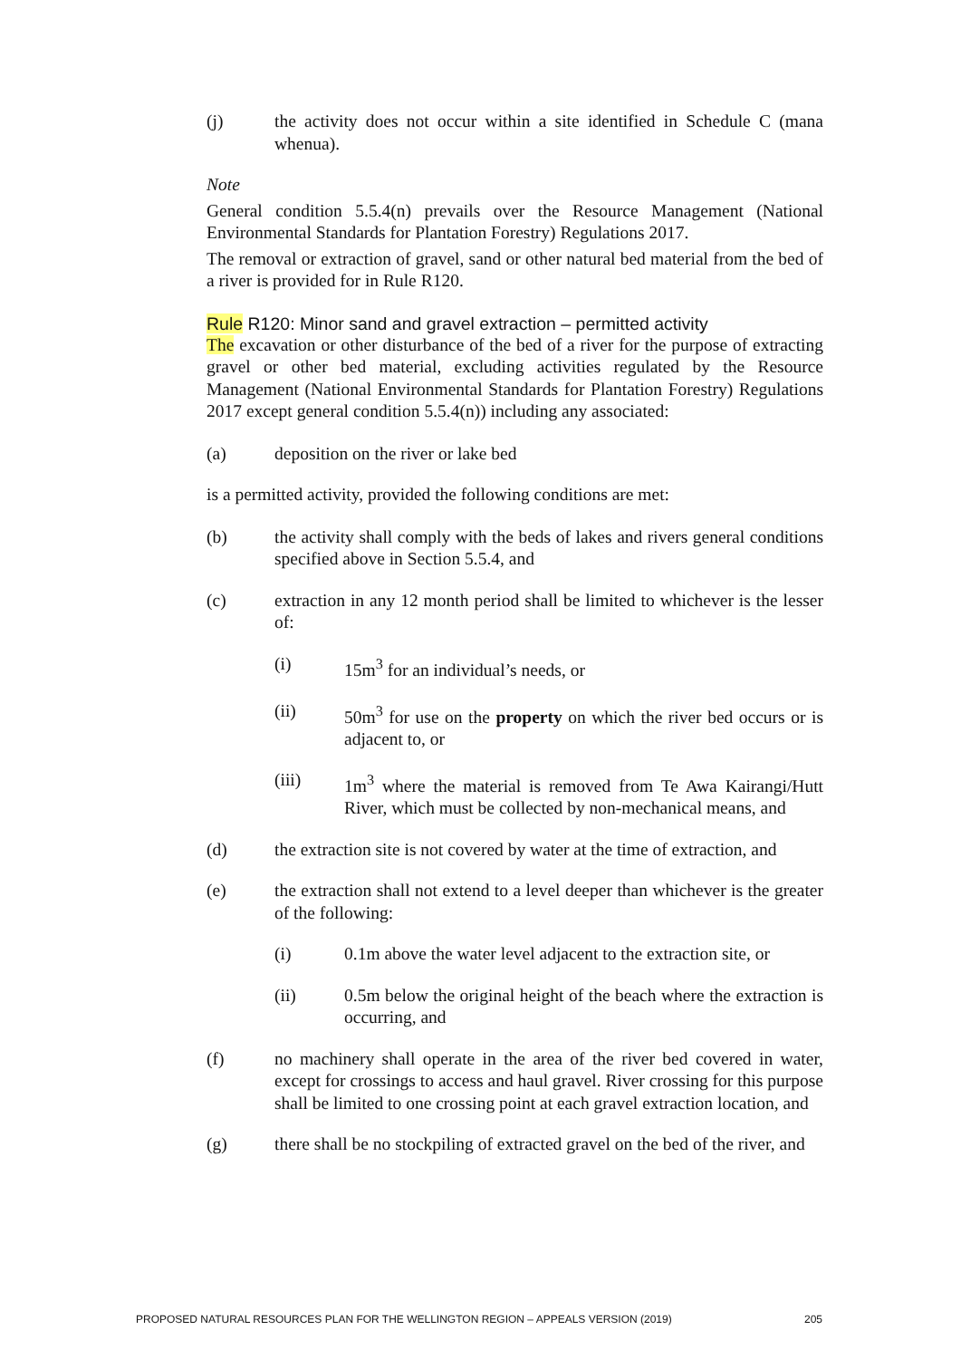(j) the activity does not occur within a site identified in Schedule C (mana whenua).
Note
General condition 5.5.4(n) prevails over the Resource Management (National Environmental Standards for Plantation Forestry) Regulations 2017.
The removal or extraction of gravel, sand or other natural bed material from the bed of a river is provided for in Rule R120.
Rule R120: Minor sand and gravel extraction – permitted activity
The excavation or other disturbance of the bed of a river for the purpose of extracting gravel or other bed material, excluding activities regulated by the Resource Management (National Environmental Standards for Plantation Forestry) Regulations 2017 except general condition 5.5.4(n)) including any associated:
(a) deposition on the river or lake bed
is a permitted activity, provided the following conditions are met:
(b) the activity shall comply with the beds of lakes and rivers general conditions specified above in Section 5.5.4, and
(c) extraction in any 12 month period shall be limited to whichever is the lesser of:
(i) 15m<sup>3</sup> for an individual’s needs, or
(ii) 50m<sup>3</sup> for use on the property on which the river bed occurs or is adjacent to, or
(iii) 1m<sup>3</sup> where the material is removed from Te Awa Kairangi/Hutt River, which must be collected by non-mechanical means, and
(d) the extraction site is not covered by water at the time of extraction, and
(e) the extraction shall not extend to a level deeper than whichever is the greater of the following:
(i) 0.1m above the water level adjacent to the extraction site, or
(ii) 0.5m below the original height of the beach where the extraction is occurring, and
(f) no machinery shall operate in the area of the river bed covered in water, except for crossings to access and haul gravel. River crossing for this purpose shall be limited to one crossing point at each gravel extraction location, and
(g) there shall be no stockpiling of extracted gravel on the bed of the river, and
PROPOSED NATURAL RESOURCES PLAN FOR THE WELLINGTON REGION – APPEALS VERSION (2019) 205